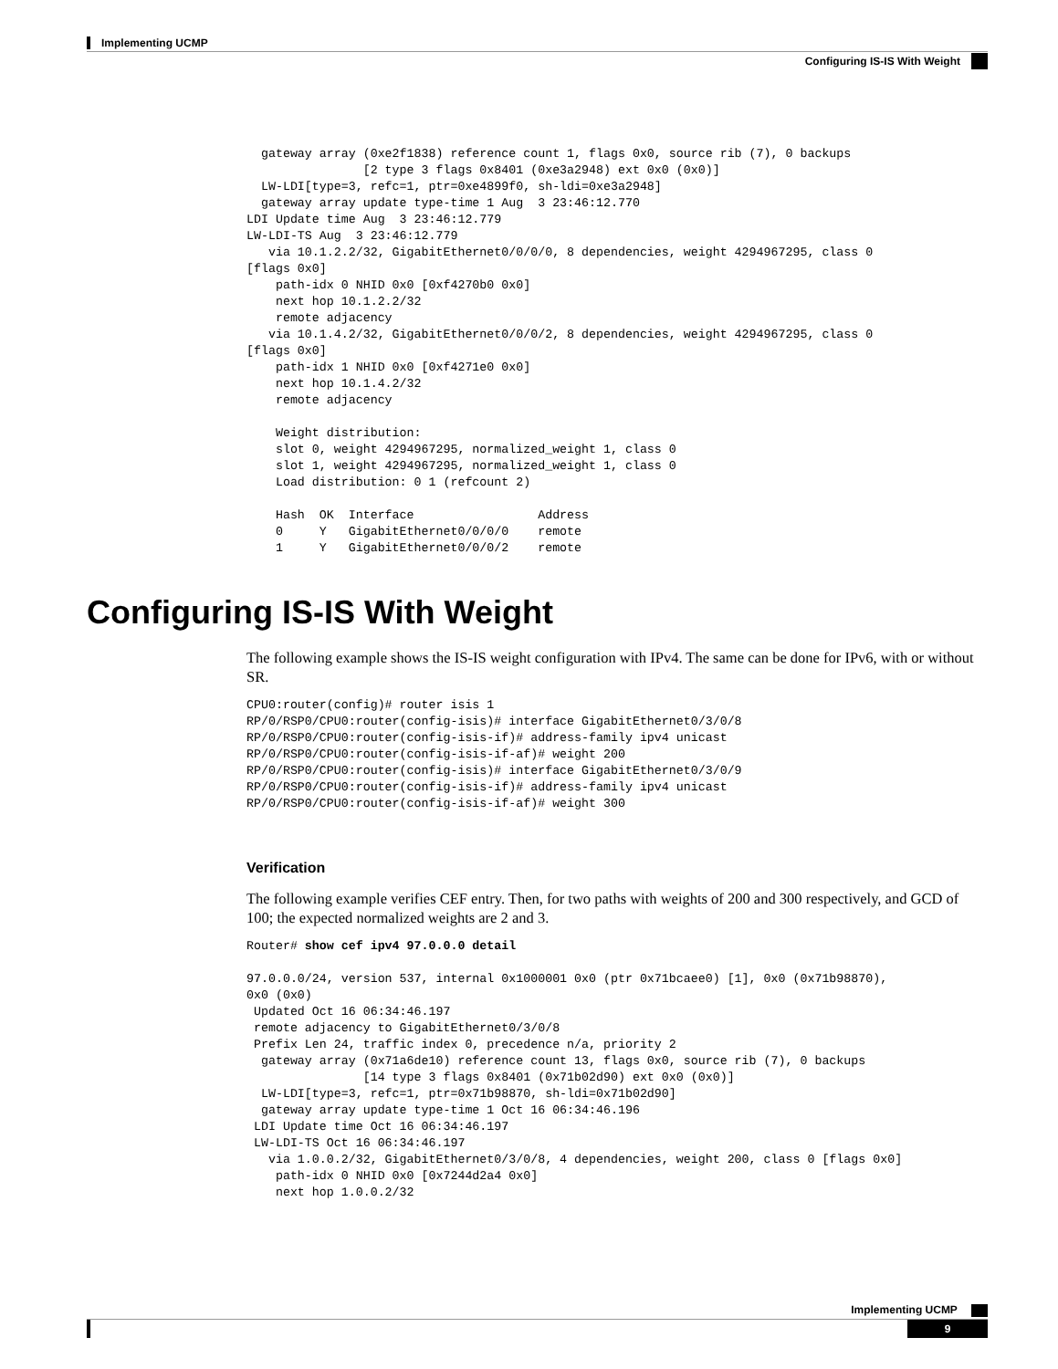Implementing UCMP
Configuring IS-IS With Weight
  gateway array (0xe2f1838) reference count 1, flags 0x0, source rib (7), 0 backups
                [2 type 3 flags 0x8401 (0xe3a2948) ext 0x0 (0x0)]
  LW-LDI[type=3, refc=1, ptr=0xe4899f0, sh-ldi=0xe3a2948]
  gateway array update type-time 1 Aug  3 23:46:12.770
LDI Update time Aug  3 23:46:12.779
LW-LDI-TS Aug  3 23:46:12.779
   via 10.1.2.2/32, GigabitEthernet0/0/0/0, 8 dependencies, weight 4294967295, class 0
[flags 0x0]
    path-idx 0 NHID 0x0 [0xf4270b0 0x0]
    next hop 10.1.2.2/32
    remote adjacency
   via 10.1.4.2/32, GigabitEthernet0/0/0/2, 8 dependencies, weight 4294967295, class 0
[flags 0x0]
    path-idx 1 NHID 0x0 [0xf4271e0 0x0]
    next hop 10.1.4.2/32
    remote adjacency

    Weight distribution:
    slot 0, weight 4294967295, normalized_weight 1, class 0
    slot 1, weight 4294967295, normalized_weight 1, class 0
    Load distribution: 0 1 (refcount 2)

    Hash  OK  Interface                 Address
    0     Y   GigabitEthernet0/0/0/0    remote
    1     Y   GigabitEthernet0/0/0/2    remote
Configuring IS-IS With Weight
The following example shows the IS-IS weight configuration with IPv4. The same can be done for IPv6, with or without SR.
CPU0:router(config)# router isis 1
RP/0/RSP0/CPU0:router(config-isis)# interface GigabitEthernet0/3/0/8
RP/0/RSP0/CPU0:router(config-isis-if)# address-family ipv4 unicast
RP/0/RSP0/CPU0:router(config-isis-if-af)# weight 200
RP/0/RSP0/CPU0:router(config-isis)# interface GigabitEthernet0/3/0/9
RP/0/RSP0/CPU0:router(config-isis-if)# address-family ipv4 unicast
RP/0/RSP0/CPU0:router(config-isis-if-af)# weight 300
Verification
The following example verifies CEF entry. Then, for two paths with weights of 200 and 300 respectively, and GCD of 100; the expected normalized weights are 2 and 3.
Router# show cef ipv4 97.0.0.0 detail

97.0.0.0/24, version 537, internal 0x1000001 0x0 (ptr 0x71bcaee0) [1], 0x0 (0x71b98870),
0x0 (0x0)
 Updated Oct 16 06:34:46.197
 remote adjacency to GigabitEthernet0/3/0/8
 Prefix Len 24, traffic index 0, precedence n/a, priority 2
  gateway array (0x71a6de10) reference count 13, flags 0x0, source rib (7), 0 backups
                [14 type 3 flags 0x8401 (0x71b02d90) ext 0x0 (0x0)]
  LW-LDI[type=3, refc=1, ptr=0x71b98870, sh-ldi=0x71b02d90]
  gateway array update type-time 1 Oct 16 06:34:46.196
 LDI Update time Oct 16 06:34:46.197
 LW-LDI-TS Oct 16 06:34:46.197
   via 1.0.0.2/32, GigabitEthernet0/3/0/8, 4 dependencies, weight 200, class 0 [flags 0x0]
    path-idx 0 NHID 0x0 [0x7244d2a4 0x0]
    next hop 1.0.0.2/32
Implementing UCMP
9